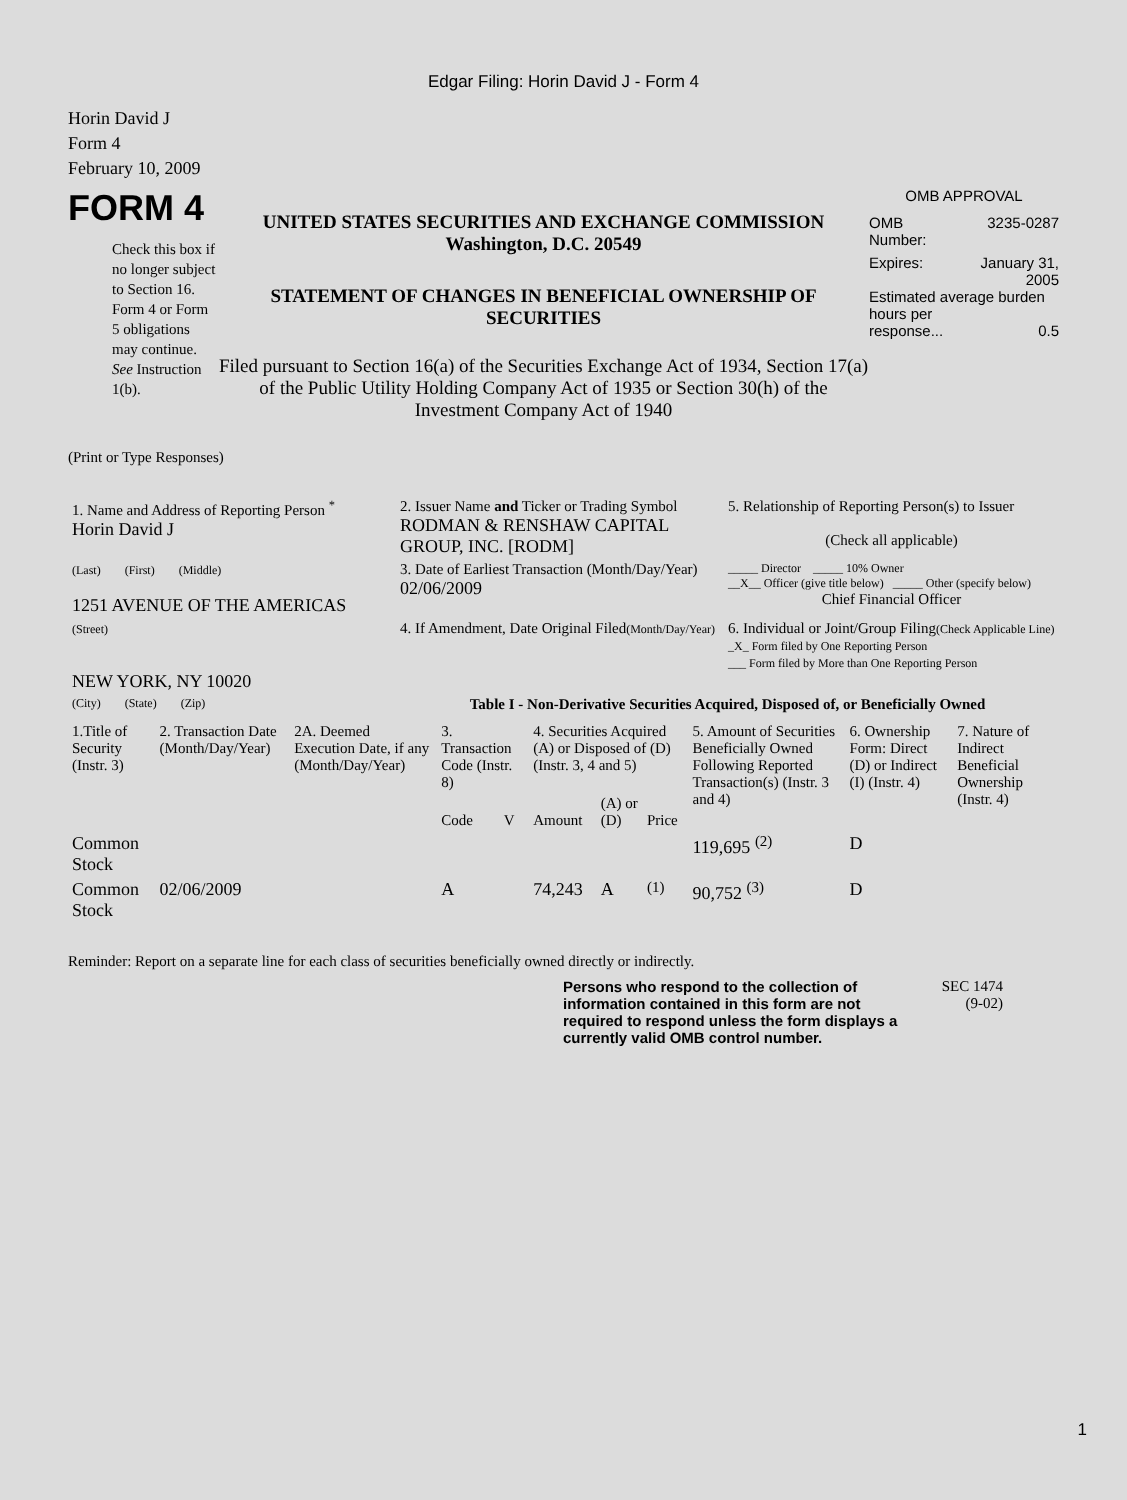Edgar Filing: Horin David J - Form 4
Horin David J
Form 4
February 10, 2009
FORM 4
Check this box if no longer subject to Section 16. Form 4 or Form 5 obligations may continue. See Instruction 1(b).
UNITED STATES SECURITIES AND EXCHANGE COMMISSION
Washington, D.C. 20549
STATEMENT OF CHANGES IN BENEFICIAL OWNERSHIP OF SECURITIES
Filed pursuant to Section 16(a) of the Securities Exchange Act of 1934, Section 17(a) of the Public Utility Holding Company Act of 1935 or Section 30(h) of the Investment Company Act of 1940
OMB APPROVAL
OMB
Number: 3235-0287
Expires: January 31,
2005
Estimated average burden hours per
response... 0.5
(Print or Type Responses)
| 1. Name and Address of Reporting Person <sup>*</sup> Horin David J | 2. Issuer Name and Ticker or Trading Symbol RODMAN & RENSHAW CAPITAL GROUP, INC. [RODM] | 5. Relationship of Reporting Person(s) to Issuer (Check all applicable) |
| (Last) (First) (Middle) 1251 AVENUE OF THE AMERICAS | 3. Date of Earliest Transaction (Month/Day/Year) 02/06/2009 | _____ Director _____ 10% Owner __X__ Officer (give title below) _____ Other (specify below) Chief Financial Officer |
| (Street) NEW YORK, NY 10020 | 4. If Amendment, Date Original Filed (Month/Day/Year) | 6. Individual or Joint/Group Filing (Check Applicable Line) _X_ Form filed by One Reporting Person ___ Form filed by More than One Reporting Person |
| (City) (State) (Zip) | Table I - Non-Derivative Securities Acquired, Disposed of, or Beneficially Owned | |
| 1.Title of Security (Instr. 3) | 2. Transaction Date (Month/Day/Year) | 2A. Deemed Execution Date, if any (Month/Day/Year) | 3. Transaction Code (Instr. 8) | | 4. Securities Acquired (A) or Disposed of (D) (Instr. 3, 4 and 5) | | | 5. Amount of Securities Beneficially Owned Following Reported Transaction(s) (Instr. 3 and 4) | 6. Ownership Form: Direct (D) or Indirect (I) (Instr. 4) | 7. Nature of Indirect Beneficial Ownership (Instr. 4) |
| --- | --- | --- | --- | --- | --- | --- | --- | --- | --- | --- |
| | | | Code | V | Amount | (A) or (D) | Price | | | |
| Common Stock | | | | | | | | 119,695 <sup>(2)</sup> | D | |
| Common Stock | 02/06/2009 | | A | | 74,243 | A | <sup>(1)</sup> | 90,752 <sup>(3)</sup> | D | |
Reminder: Report on a separate line for each class of securities beneficially owned directly or indirectly.
Persons who respond to the collection of information contained in this form are not required to respond unless the form displays a currently valid OMB control number.
SEC 1474
(9-02)
1